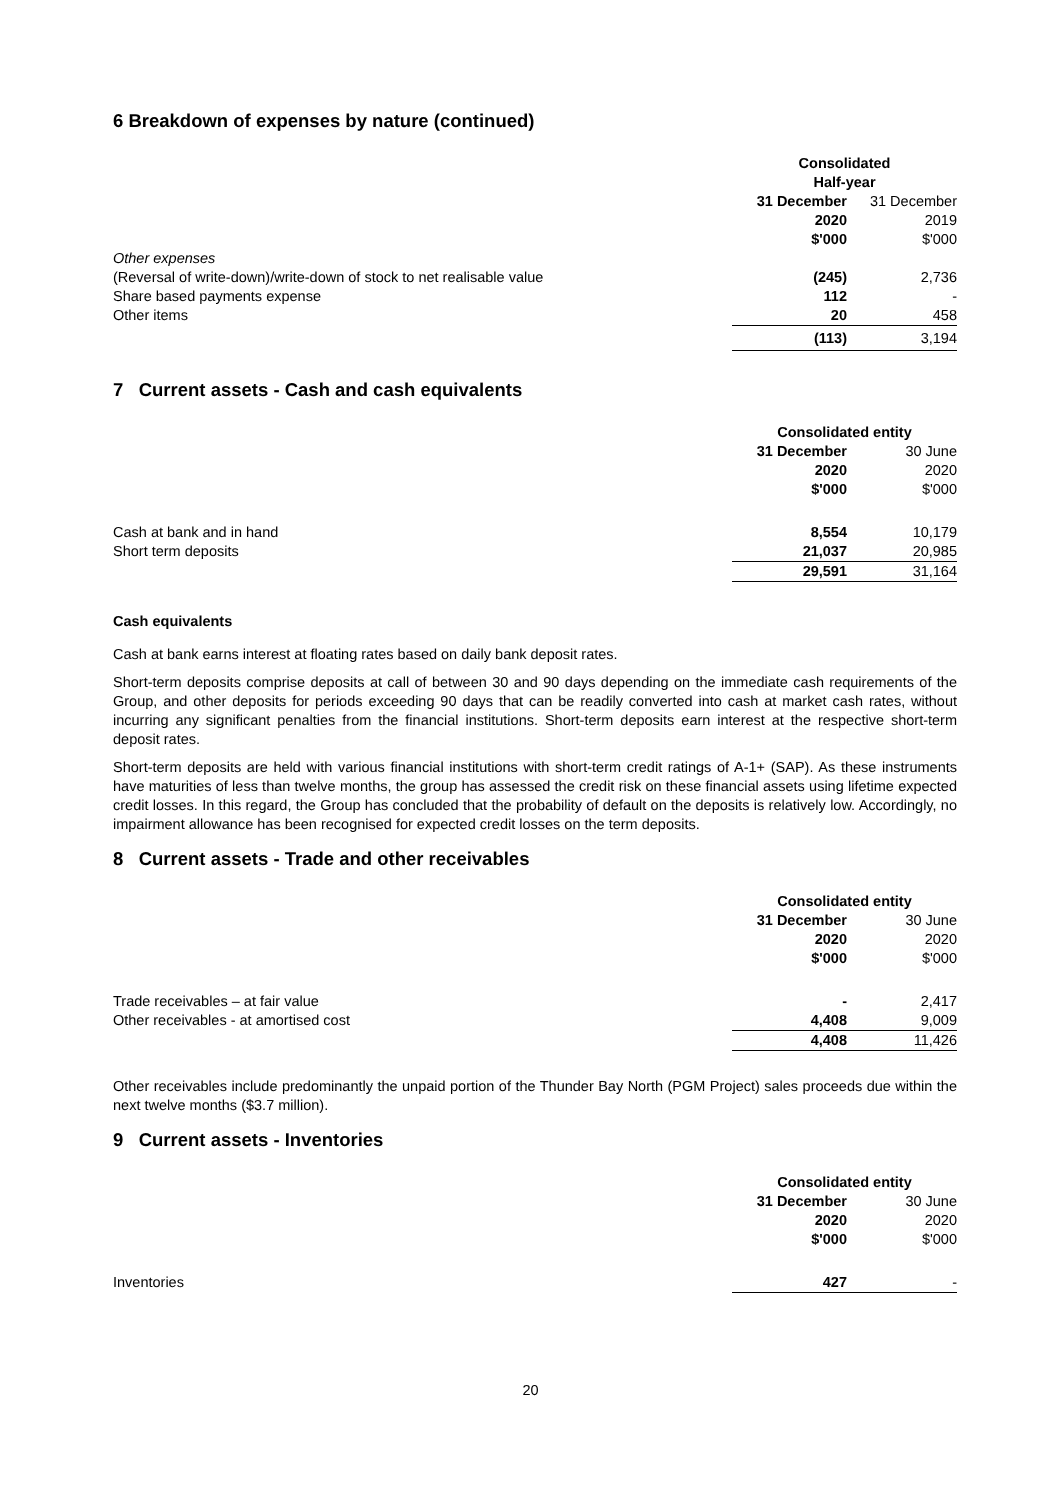6 Breakdown of expenses by nature (continued)
| | Consolidated Half-year | |
| | 31 December | 31 December |
| | 2020 | 2019 |
| | $'000 | $'000 |
| Other expenses | | |
| (Reversal of write-down)/write-down of stock to net realisable value | (245) | 2,736 |
| Share based payments expense | 112 | - |
| Other items | 20 | 458 |
| | (113) | 3,194 |
7 Current assets - Cash and cash equivalents
| | Consolidated entity | |
| | 31 December | 30 June |
| | 2020 | 2020 |
| | $'000 | $'000 |
| Cash at bank and in hand | 8,554 | 10,179 |
| Short term deposits | 21,037 | 20,985 |
| | 29,591 | 31,164 |
Cash equivalents
Cash at bank earns interest at floating rates based on daily bank deposit rates.
Short-term deposits comprise deposits at call of between 30 and 90 days depending on the immediate cash requirements of the Group, and other deposits for periods exceeding 90 days that can be readily converted into cash at market cash rates, without incurring any significant penalties from the financial institutions. Short-term deposits earn interest at the respective short-term deposit rates.
Short-term deposits are held with various financial institutions with short-term credit ratings of A-1+ (SAP). As these instruments have maturities of less than twelve months, the group has assessed the credit risk on these financial assets using lifetime expected credit losses. In this regard, the Group has concluded that the probability of default on the deposits is relatively low. Accordingly, no impairment allowance has been recognised for expected credit losses on the term deposits.
8 Current assets - Trade and other receivables
| | Consolidated entity | |
| | 31 December | 30 June |
| | 2020 | 2020 |
| | $'000 | $'000 |
| Trade receivables – at fair value | - | 2,417 |
| Other receivables - at amortised cost | 4,408 | 9,009 |
| | 4,408 | 11,426 |
Other receivables include predominantly the unpaid portion of the Thunder Bay North (PGM Project) sales proceeds due within the next twelve months ($3.7 million).
9 Current assets - Inventories
| | Consolidated entity | |
| | 31 December | 30 June |
| | 2020 | 2020 |
| | $'000 | $'000 |
| Inventories | 427 | - |
20